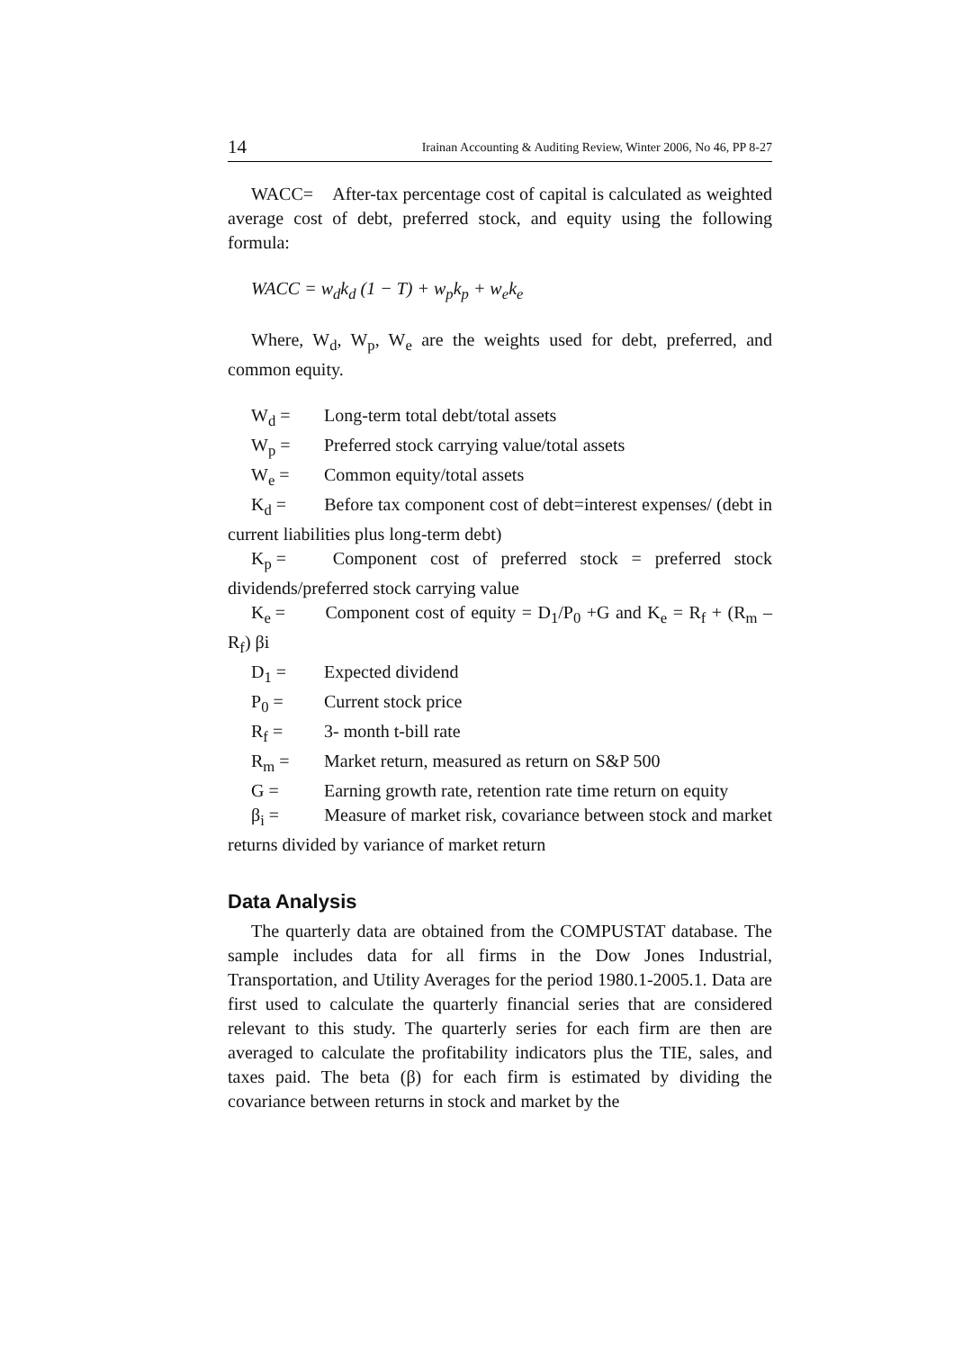14 Irainan Accounting & Auditing Review, Winter 2006, No 46, PP 8-27
WACC= After-tax percentage cost of capital is calculated as weighted average cost of debt, preferred stock, and equity using the following formula:
WACC = w<sub>d</sub>k<sub>d</sub> (1 − T) + w<sub>p</sub>k<sub>p</sub> + w<sub>e</sub>k<sub>e</sub>
Where, W<sub>d</sub>, W<sub>p</sub>, W<sub>e</sub> are the weights used for debt, preferred, and common equity.
W<sub>d</sub> = Long-term total debt/total assets
W<sub>p</sub> = Preferred stock carrying value/total assets
W<sub>e</sub> = Common equity/total assets
K<sub>d</sub> = Before tax component cost of debt=interest expenses/ (debt in current liabilities plus long-term debt)
K<sub>p</sub> = Component cost of preferred stock = preferred stock dividends/preferred stock carrying value
K<sub>e</sub> = Component cost of equity = D<sub>1</sub>/P<sub>0</sub> +G and K<sub>e</sub> = R<sub>f</sub> + (R<sub>m</sub> –R<sub>f</sub>) βi
D<sub>1</sub> = Expected dividend
P<sub>0</sub> = Current stock price
R<sub>f</sub> = 3- month t-bill rate
R<sub>m</sub> = Market return, measured as return on S&P 500
G = Earning growth rate, retention rate time return on equity
β<sub>i</sub> = Measure of market risk, covariance between stock and market returns divided by variance of market return
Data Analysis
The quarterly data are obtained from the COMPUSTAT database. The sample includes data for all firms in the Dow Jones Industrial, Transportation, and Utility Averages for the period 1980.1-2005.1. Data are first used to calculate the quarterly financial series that are considered relevant to this study. The quarterly series for each firm are then are averaged to calculate the profitability indicators plus the TIE, sales, and taxes paid. The beta (β) for each firm is estimated by dividing the covariance between returns in stock and market by the